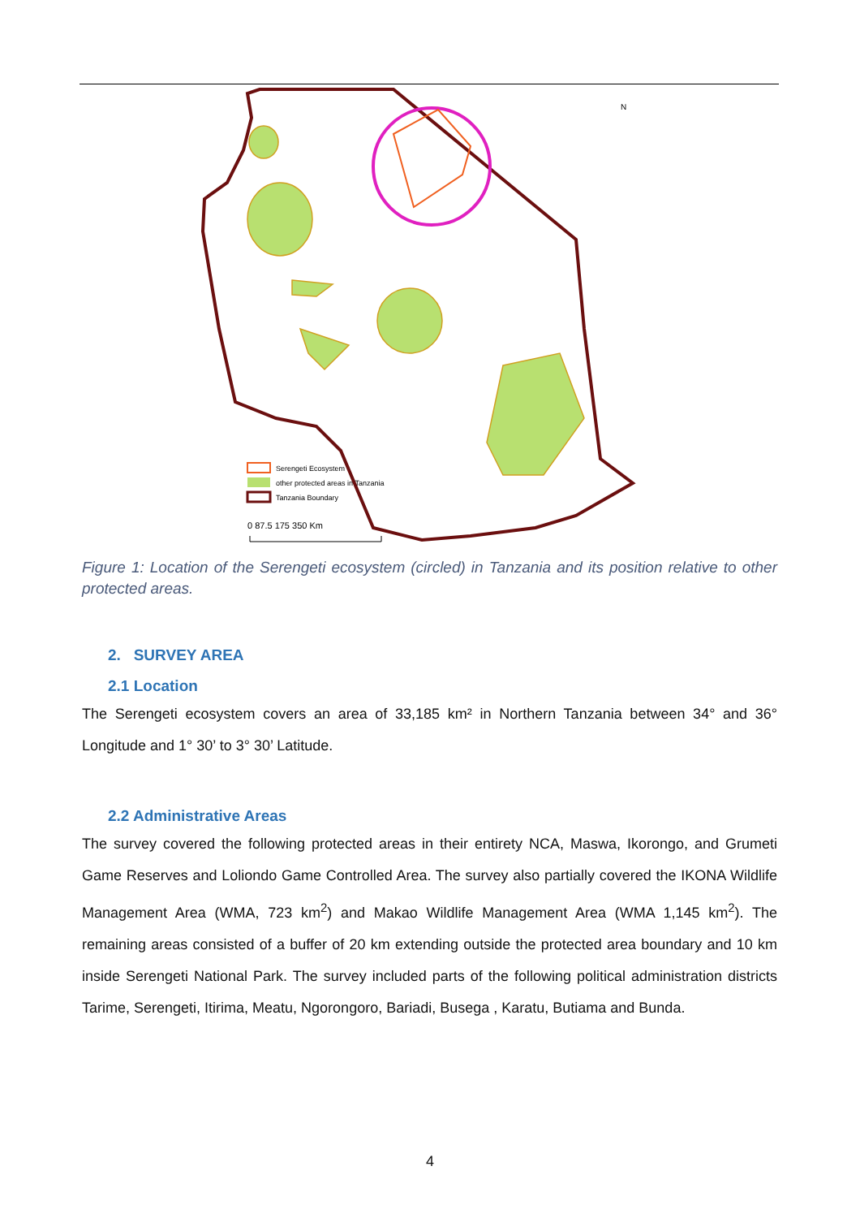N
Serengeti Ecosystem
other protected areas in Tanzania
Tanzania Boundary
0 87.5 175 350 Km
Figure 1: Location of the Serengeti ecosystem (circled) in Tanzania and its position relative to other protected areas.
2. SURVEY AREA
2.1 Location
The Serengeti ecosystem covers an area of 33,185 km² in Northern Tanzania between 34° and 36° Longitude and 1° 30’ to 3° 30’ Latitude.
2.2 Administrative Areas
The survey covered the following protected areas in their entirety NCA, Maswa, Ikorongo, and Grumeti Game Reserves and Loliondo Game Controlled Area. The survey also partially covered the IKONA Wildlife Management Area (WMA, 723 km<sup>2</sup>) and Makao Wildlife Management Area (WMA 1,145 km<sup>2</sup>). The remaining areas consisted of a buffer of 20 km extending outside the protected area boundary and 10 km inside Serengeti National Park. The survey included parts of the following political administration districts Tarime, Serengeti, Itirima, Meatu, Ngorongoro, Bariadi, Busega , Karatu, Butiama and Bunda.
4